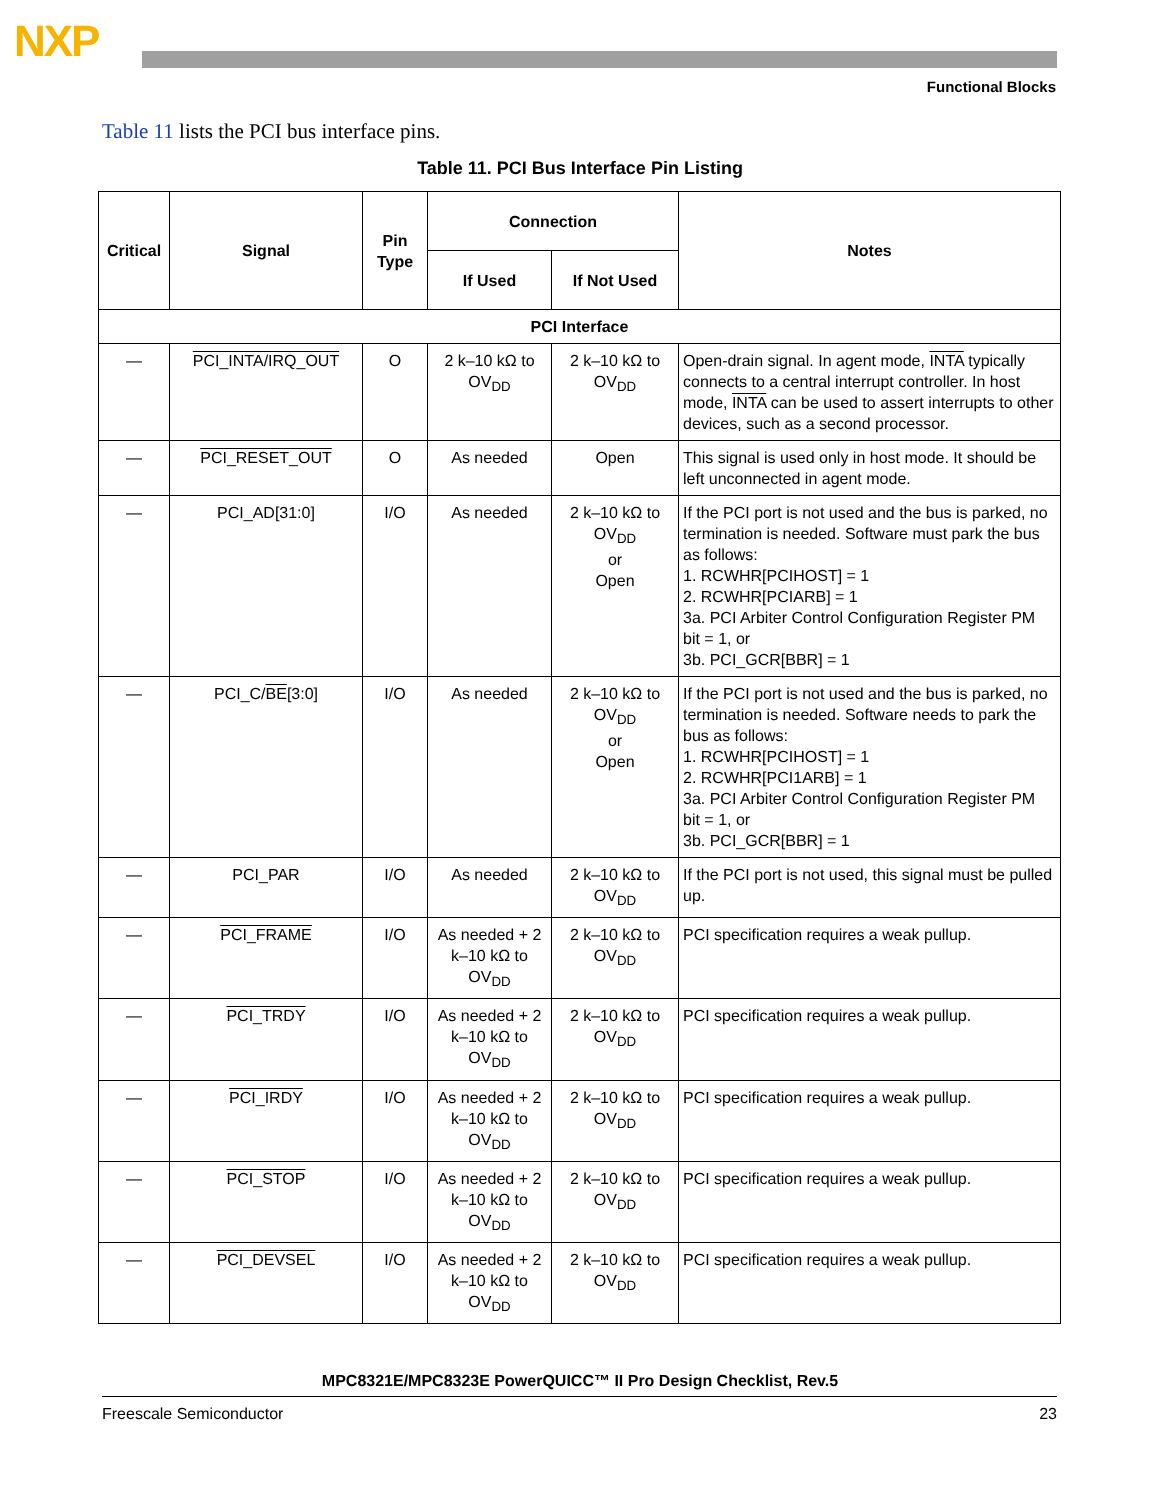NXP
Functional Blocks
Table 11 lists the PCI bus interface pins.
Table 11. PCI Bus Interface Pin Listing
| Critical | Signal | Pin Type | Connection | | Notes |
| --- | --- | --- | --- | --- | --- |
| | | | If Used | If Not Used | |
| PCI Interface | | | | | |
| — | PCI_INTA/IRQ_OUT | O | 2 k–10 kΩ to OV<sub>DD</sub> | 2 k–10 kΩ to OV<sub>DD</sub> | Open-drain signal. In agent mode, INTA typically connects to a central interrupt controller. In host mode, INTA can be used to assert interrupts to other devices, such as a second processor. |
| — | PCI_RESET_OUT | O | As needed | Open | This signal is used only in host mode. It should be left unconnected in agent mode. |
| — | PCI_AD[31:0] | I/O | As needed | 2 k–10 kΩ to OV<sub>DD</sub> or Open | If the PCI port is not used and the bus is parked, no termination is needed. Software must park the bus as follows: 1. RCWHR[PCIHOST] = 1 2. RCWHR[PCIARB] = 1 3a. PCI Arbiter Control Configuration Register PM bit = 1, or 3b. PCI_GCR[BBR] = 1 |
| — | PCI_C/ BE [3:0] | I/O | As needed | 2 k–10 kΩ to OV<sub>DD</sub> or Open | If the PCI port is not used and the bus is parked, no termination is needed. Software needs to park the bus as follows: 1. RCWHR[PCIHOST] = 1 2. RCWHR[PCI1ARB] = 1 3a. PCI Arbiter Control Configuration Register PM bit = 1, or 3b. PCI_GCR[BBR] = 1 |
| — | PCI_PAR | I/O | As needed | 2 k–10 kΩ to OV<sub>DD</sub> | If the PCI port is not used, this signal must be pulled up. |
| — | PCI_FRAME | I/O | As needed + 2 k–10 kΩ to OV<sub>DD</sub> | 2 k–10 kΩ to OV<sub>DD</sub> | PCI specification requires a weak pullup. |
| — | PCI_TRDY | I/O | As needed + 2 k–10 kΩ to OV<sub>DD</sub> | 2 k–10 kΩ to OV<sub>DD</sub> | PCI specification requires a weak pullup. |
| — | PCI_IRDY | I/O | As needed + 2 k–10 kΩ to OV<sub>DD</sub> | 2 k–10 kΩ to OV<sub>DD</sub> | PCI specification requires a weak pullup. |
| — | PCI_STOP | I/O | As needed + 2 k–10 kΩ to OV<sub>DD</sub> | 2 k–10 kΩ to OV<sub>DD</sub> | PCI specification requires a weak pullup. |
| — | PCI_DEVSEL | I/O | As needed + 2 k–10 kΩ to OV<sub>DD</sub> | 2 k–10 kΩ to OV<sub>DD</sub> | PCI specification requires a weak pullup. |
MPC8321E/MPC8323E PowerQUICC™ II Pro Design Checklist, Rev.5
Freescale Semiconductor 23